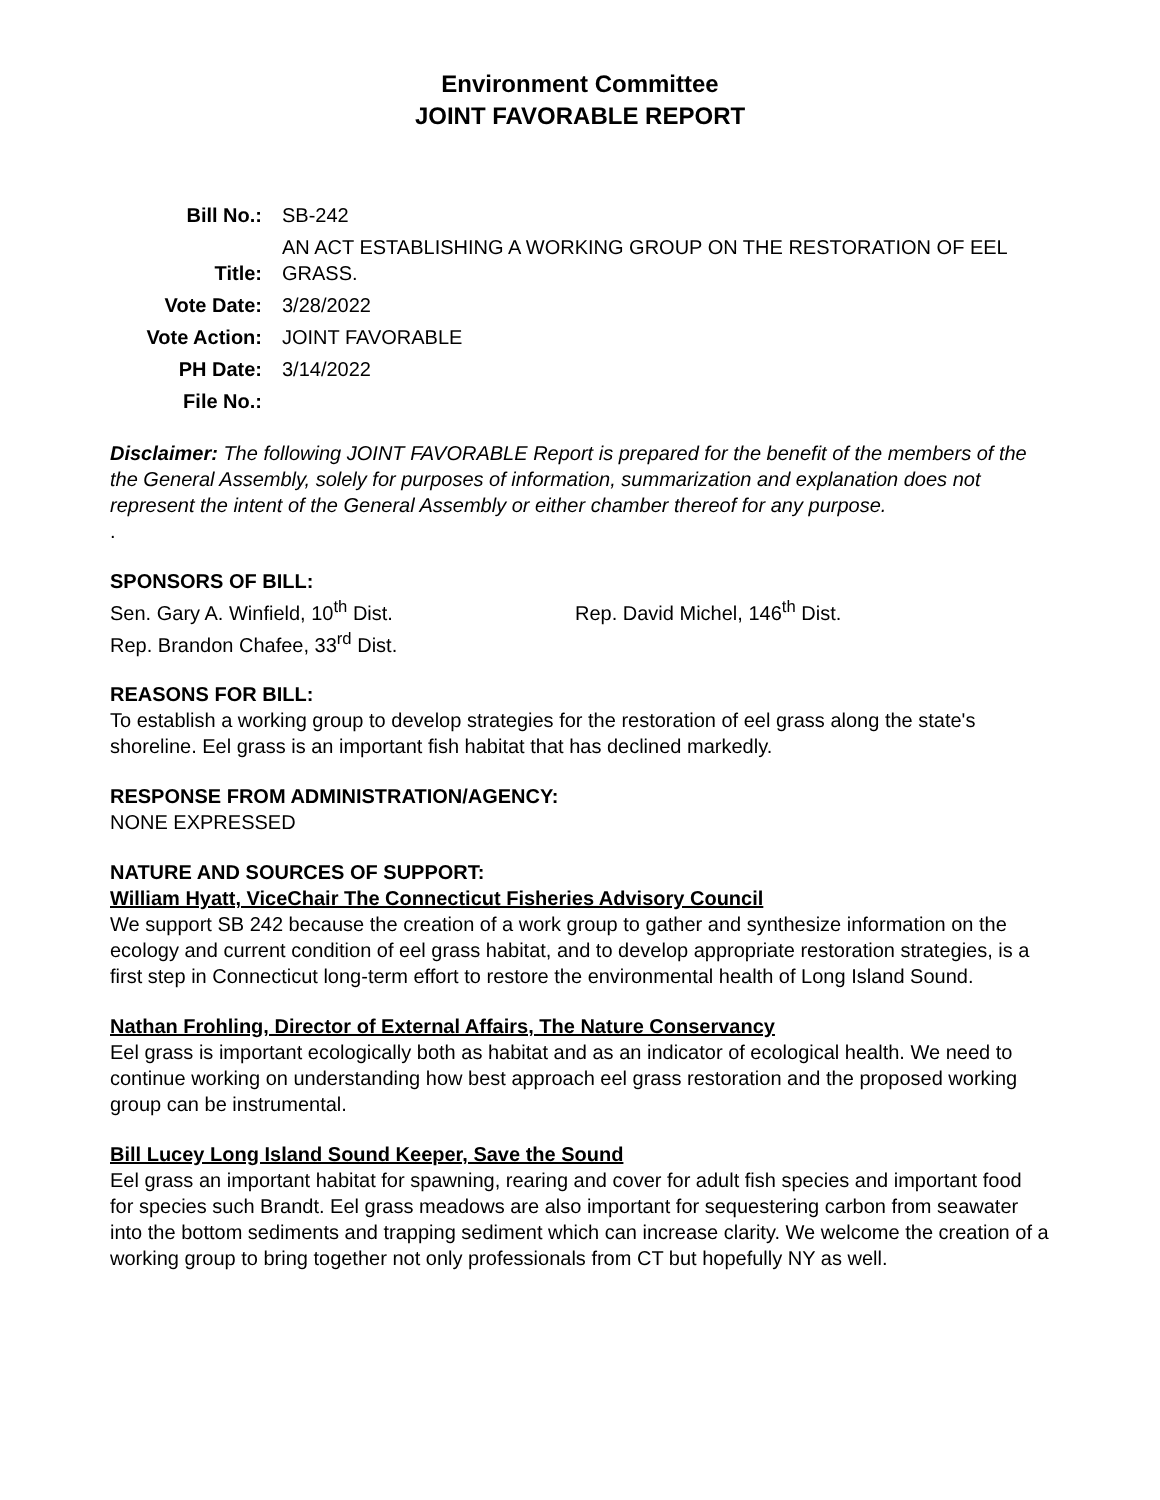Environment Committee
JOINT FAVORABLE REPORT
| Bill No.: | SB-242 |
| Title: | AN ACT ESTABLISHING A WORKING GROUP ON THE RESTORATION OF EEL GRASS. |
| Vote Date: | 3/28/2022 |
| Vote Action: | JOINT FAVORABLE |
| PH Date: | 3/14/2022 |
| File No.: | |
Disclaimer: The following JOINT FAVORABLE Report is prepared for the benefit of the members of the the General Assembly, solely for purposes of information, summarization and explanation does not represent the intent of the General Assembly or either chamber thereof for any purpose.
.
SPONSORS OF BILL:
Sen. Gary A. Winfield, 10<sup>th</sup> Dist. Rep. David Michel, 146<sup>th</sup> Dist.
Rep. Brandon Chafee, 33<sup>rd</sup> Dist.
REASONS FOR BILL:
To establish a working group to develop strategies for the restoration of eel grass along the state's shoreline. Eel grass is an important fish habitat that has declined markedly.
RESPONSE FROM ADMINISTRATION/AGENCY:
NONE EXPRESSED
NATURE AND SOURCES OF SUPPORT:
William Hyatt, ViceChair The Connecticut Fisheries Advisory Council
We support SB 242 because the creation of a work group to gather and synthesize information on the ecology and current condition of eel grass habitat, and to develop appropriate restoration strategies, is a first step in Connecticut long-term effort to restore the environmental health of Long Island Sound.
Nathan Frohling, Director of External Affairs, The Nature Conservancy
Eel grass is important ecologically both as habitat and as an indicator of ecological health. We need to continue working on understanding how best approach eel grass restoration and the proposed working group can be instrumental.
Bill Lucey Long Island Sound Keeper, Save the Sound
Eel grass an important habitat for spawning, rearing and cover for adult fish species and important food for species such Brandt. Eel grass meadows are also important for sequestering carbon from seawater into the bottom sediments and trapping sediment which can increase clarity. We welcome the creation of a working group to bring together not only professionals from CT but hopefully NY as well.